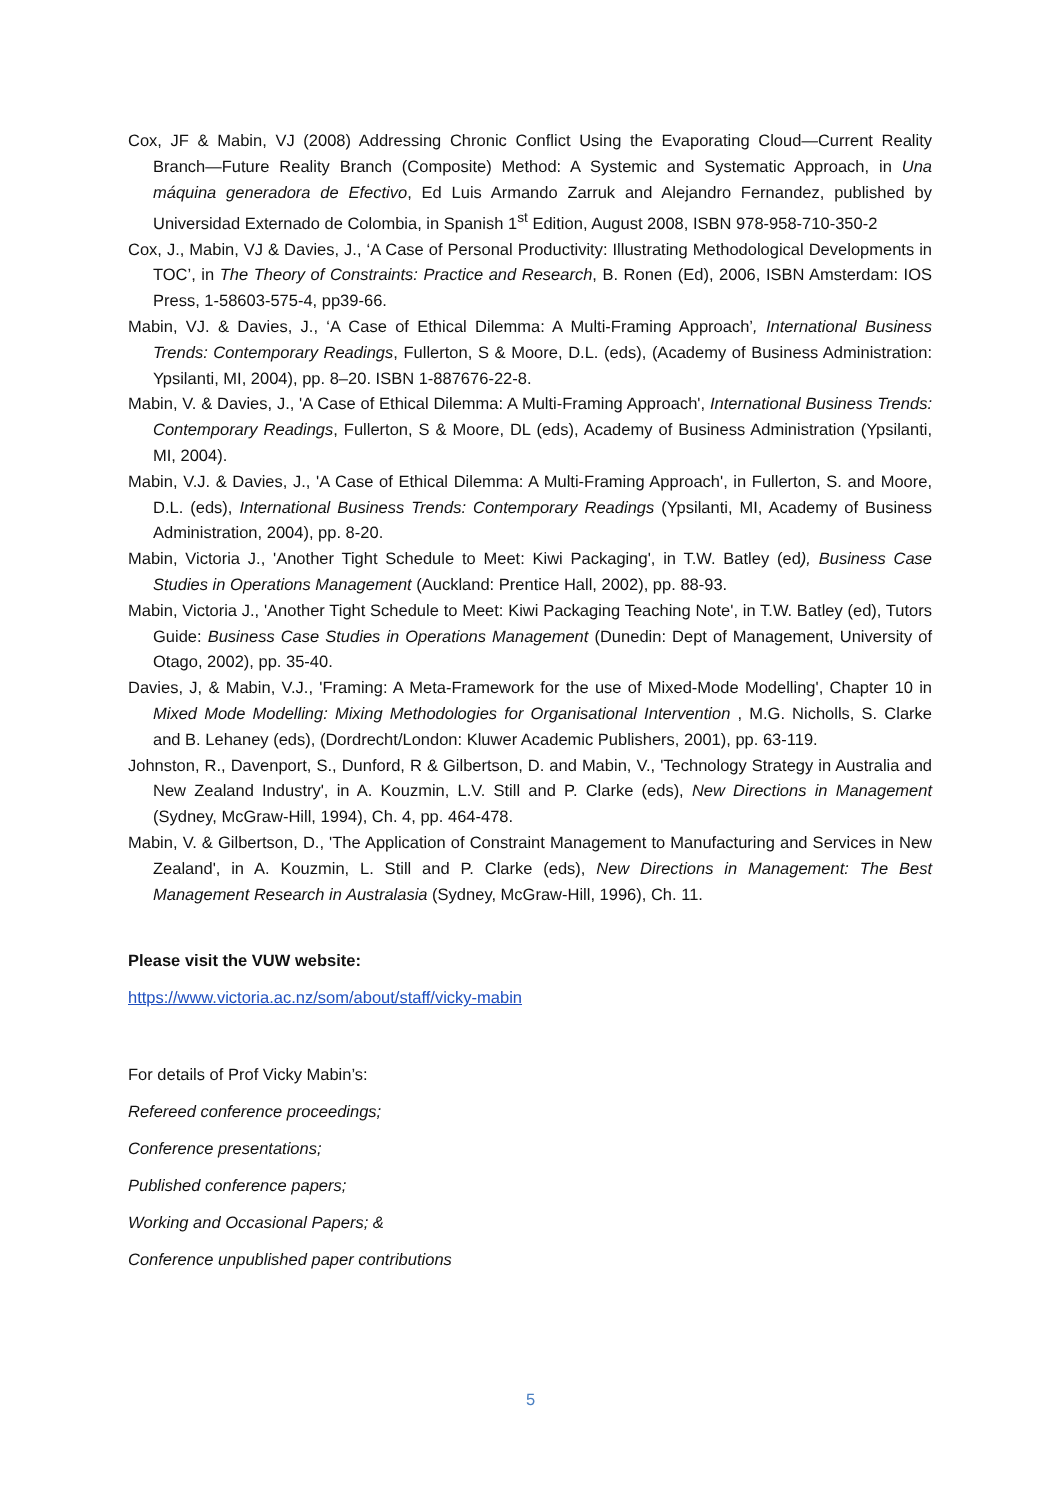Cox, JF & Mabin, VJ (2008) Addressing Chronic Conflict Using the Evaporating Cloud—Current Reality Branch—Future Reality Branch (Composite) Method: A Systemic and Systematic Approach, in Una máquina generadora de Efectivo, Ed Luis Armando Zarruk and Alejandro Fernandez, published by Universidad Externado de Colombia, in Spanish 1<sup>st</sup> Edition, August 2008, ISBN 978-958-710-350-2
Cox, J., Mabin, VJ & Davies, J., ‘A Case of Personal Productivity: Illustrating Methodological Developments in TOC’, in The Theory of Constraints: Practice and Research, B. Ronen (Ed), 2006, ISBN Amsterdam: IOS Press, 1-58603-575-4, pp39-66.
Mabin, VJ. & Davies, J., ‘A Case of Ethical Dilemma: A Multi-Framing Approach’, International Business Trends: Contemporary Readings, Fullerton, S & Moore, D.L. (eds), (Academy of Business Administration: Ypsilanti, MI, 2004), pp. 8–20. ISBN 1-887676-22-8.
Mabin, V. & Davies, J., 'A Case of Ethical Dilemma: A Multi-Framing Approach', International Business Trends: Contemporary Readings, Fullerton, S & Moore, DL (eds), Academy of Business Administration (Ypsilanti, MI, 2004).
Mabin, V.J. & Davies, J., 'A Case of Ethical Dilemma: A Multi-Framing Approach', in Fullerton, S. and Moore, D.L. (eds), International Business Trends: Contemporary Readings (Ypsilanti, MI, Academy of Business Administration, 2004), pp. 8-20.
Mabin, Victoria J., 'Another Tight Schedule to Meet: Kiwi Packaging', in T.W. Batley (ed), Business Case Studies in Operations Management (Auckland: Prentice Hall, 2002), pp. 88-93.
Mabin, Victoria J., 'Another Tight Schedule to Meet: Kiwi Packaging Teaching Note', in T.W. Batley (ed), Tutors Guide: Business Case Studies in Operations Management (Dunedin: Dept of Management, University of Otago, 2002), pp. 35-40.
Davies, J, & Mabin, V.J., 'Framing: A Meta-Framework for the use of Mixed-Mode Modelling', Chapter 10 in Mixed Mode Modelling: Mixing Methodologies for Organisational Intervention , M.G. Nicholls, S. Clarke and B. Lehaney (eds), (Dordrecht/London: Kluwer Academic Publishers, 2001), pp. 63-119.
Johnston, R., Davenport, S., Dunford, R & Gilbertson, D. and Mabin, V., 'Technology Strategy in Australia and New Zealand Industry', in A. Kouzmin, L.V. Still and P. Clarke (eds), New Directions in Management (Sydney, McGraw-Hill, 1994), Ch. 4, pp. 464-478.
Mabin, V. & Gilbertson, D., 'The Application of Constraint Management to Manufacturing and Services in New Zealand', in A. Kouzmin, L. Still and P. Clarke (eds), New Directions in Management: The Best Management Research in Australasia (Sydney, McGraw-Hill, 1996), Ch. 11.
Please visit the VUW website:
https://www.victoria.ac.nz/som/about/staff/vicky-mabin
For details of Prof Vicky Mabin’s:
Refereed conference proceedings;
Conference presentations;
Published conference papers;
Working and Occasional Papers; &
Conference unpublished paper contributions
5